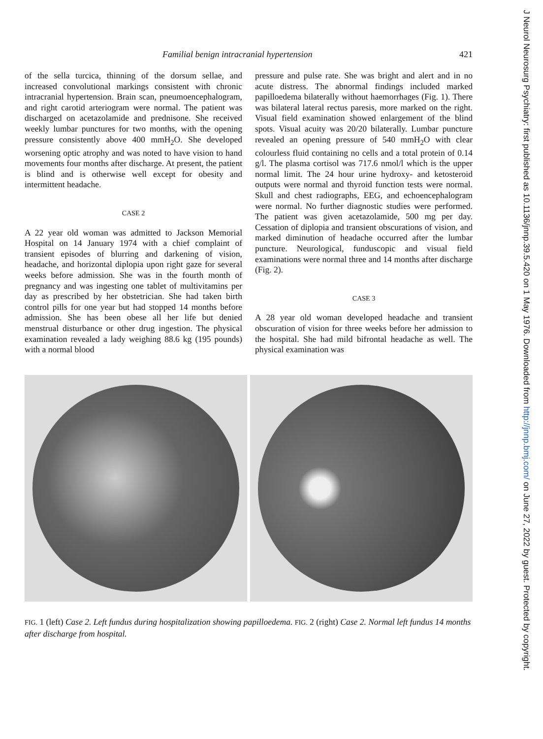Familial benign intracranial hypertension 421
of the sella turcica, thinning of the dorsum sellae, and increased convolutional markings consistent with chronic intracranial hypertension. Brain scan, pneumoencephalogram, and right carotid arteriogram were normal. The patient was discharged on acetazolamide and prednisone. She received weekly lumbar punctures for two months, with the opening pressure consistently above 400 mmH<sub>2</sub>O. She developed worsening optic atrophy and was noted to have vision to hand movements four months after discharge. At present, the patient is blind and is otherwise well except for obesity and intermittent headache.
CASE 2
A 22 year old woman was admitted to Jackson Memorial Hospital on 14 January 1974 with a chief complaint of transient episodes of blurring and darkening of vision, headache, and horizontal diplopia upon right gaze for several weeks before admission. She was in the fourth month of pregnancy and was ingesting one tablet of multivitamins per day as prescribed by her obstetrician. She had taken birth control pills for one year but had stopped 14 months before admission. She has been obese all her life but denied menstrual disturbance or other drug ingestion. The physical examination revealed a lady weighing 88.6 kg (195 pounds) with a normal blood
pressure and pulse rate. She was bright and alert and in no acute distress. The abnormal findings included marked papilloedema bilaterally without haemorrhages (Fig. 1). There was bilateral lateral rectus paresis, more marked on the right. Visual field examination showed enlargement of the blind spots. Visual acuity was 20/20 bilaterally. Lumbar puncture revealed an opening pressure of 540 mmH<sub>2</sub>O with clear colourless fluid containing no cells and a total protein of 0.14 g/l. The plasma cortisol was 717.6 nmol/l which is the upper normal limit. The 24 hour urine hydroxy- and ketosteroid outputs were normal and thyroid function tests were normal. Skull and chest radiographs, EEG, and echoencephalogram were normal. No further diagnostic studies were performed. The patient was given acetazolamide, 500 mg per day. Cessation of diplopia and transient obscurations of vision, and marked diminution of headache occurred after the lumbar puncture. Neurological, funduscopic and visual field examinations were normal three and 14 months after discharge (Fig. 2).
CASE 3
A 28 year old woman developed headache and transient obscuration of vision for three weeks before her admission to the hospital. She had mild bifrontal headache as well. The physical examination was
FIG. 1 (left) Case 2. Left fundus during hospitalization showing papilloedema. FIG. 2 (right) Case 2. Normal left fundus 14 months after discharge from hospital.
J Neurol Neurosurg Psychiatry: first published as 10.1136/jnnp.39.5.420 on 1 May 1976. Downloaded from http://jnnp.bmj.com/ on June 27, 2022 by guest. Protected by copyright.